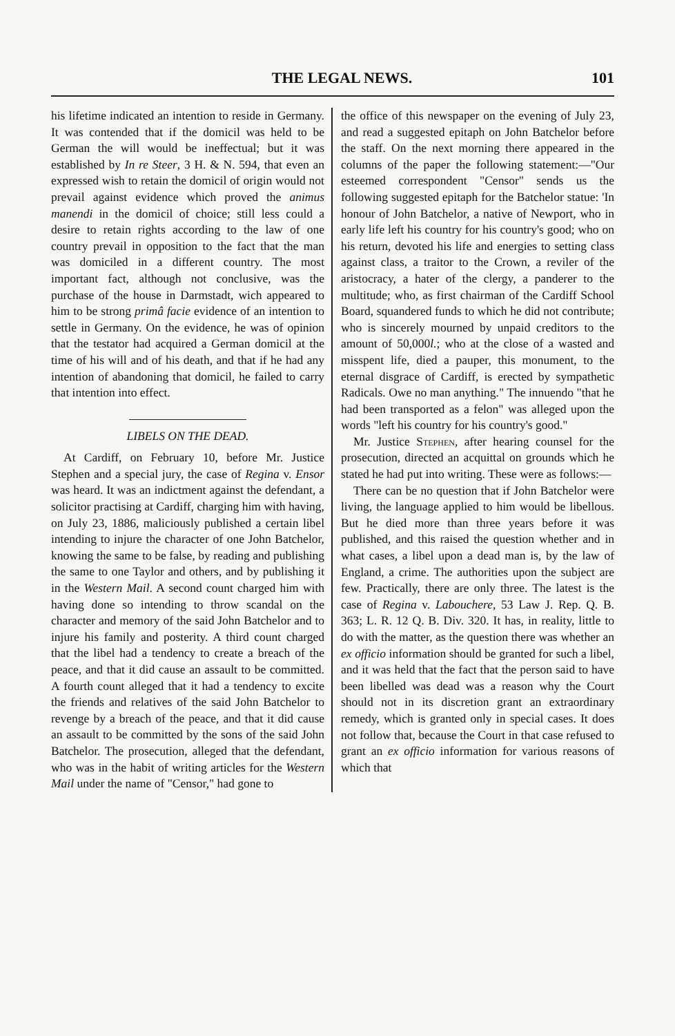THE LEGAL NEWS. 101
his lifetime indicated an intention to reside in Germany. It was contended that if the domicil was held to be German the will would be ineffectual; but it was established by In re Steer, 3 H. & N. 594, that even an expressed wish to retain the domicil of origin would not prevail against evidence which proved the animus manendi in the domicil of choice; still less could a desire to retain rights according to the law of one country prevail in opposition to the fact that the man was domiciled in a different country. The most important fact, although not conclusive, was the purchase of the house in Darmstadt, wich appeared to him to be strong primâ facie evidence of an intention to settle in Germany. On the evidence, he was of opinion that the testator had acquired a German domicil at the time of his will and of his death, and that if he had any intention of abandoning that domicil, he failed to carry that intention into effect.
LIBELS ON THE DEAD.
At Cardiff, on February 10, before Mr. Justice Stephen and a special jury, the case of Regina v. Ensor was heard. It was an indictment against the defendant, a solicitor practising at Cardiff, charging him with having, on July 23, 1886, maliciously published a certain libel intending to injure the character of one John Batchelor, knowing the same to be false, by reading and publishing the same to one Taylor and others, and by publishing it in the Western Mail. A second count charged him with having done so intending to throw scandal on the character and memory of the said John Batchelor and to injure his family and posterity. A third count charged that the libel had a tendency to create a breach of the peace, and that it did cause an assault to be committed. A fourth count alleged that it had a tendency to excite the friends and relatives of the said John Batchelor to revenge by a breach of the peace, and that it did cause an assault to be committed by the sons of the said John Batchelor. The prosecution, alleged that the defendant, who was in the habit of writing articles for the Western Mail under the name of "Censor," had gone to
the office of this newspaper on the evening of July 23, and read a suggested epitaph on John Batchelor before the staff. On the next morning there appeared in the columns of the paper the following statement:—"Our esteemed correspondent "Censor" sends us the following suggested epitaph for the Batchelor statue: 'In honour of John Batchelor, a native of Newport, who in early life left his country for his country's good; who on his return, devoted his life and energies to setting class against class, a traitor to the Crown, a reviler of the aristocracy, a hater of the clergy, a panderer to the multitude; who, as first chairman of the Cardiff School Board, squandered funds to which he did not contribute; who is sincerely mourned by unpaid creditors to the amount of 50,000l.; who at the close of a wasted and misspent life, died a pauper, this monument, to the eternal disgrace of Cardiff, is erected by sympathetic Radicals. Owe no man anything." The innuendo "that he had been transported as a felon" was alleged upon the words "left his country for his country's good."
Mr. Justice Stephen, after hearing counsel for the prosecution, directed an acquittal on grounds which he stated he had put into writing. These were as follows:—
There can be no question that if John Batchelor were living, the language applied to him would be libellous. But he died more than three years before it was published, and this raised the question whether and in what cases, a libel upon a dead man is, by the law of England, a crime. The authorities upon the subject are few. Practically, there are only three. The latest is the case of Regina v. Labouchere, 53 Law J. Rep. Q. B. 363; L. R. 12 Q. B. Div. 320. It has, in reality, little to do with the matter, as the question there was whether an ex officio information should be granted for such a libel, and it was held that the fact that the person said to have been libelled was dead was a reason why the Court should not in its discretion grant an extraordinary remedy, which is granted only in special cases. It does not follow that, because the Court in that case refused to grant an ex officio information for various reasons of which that